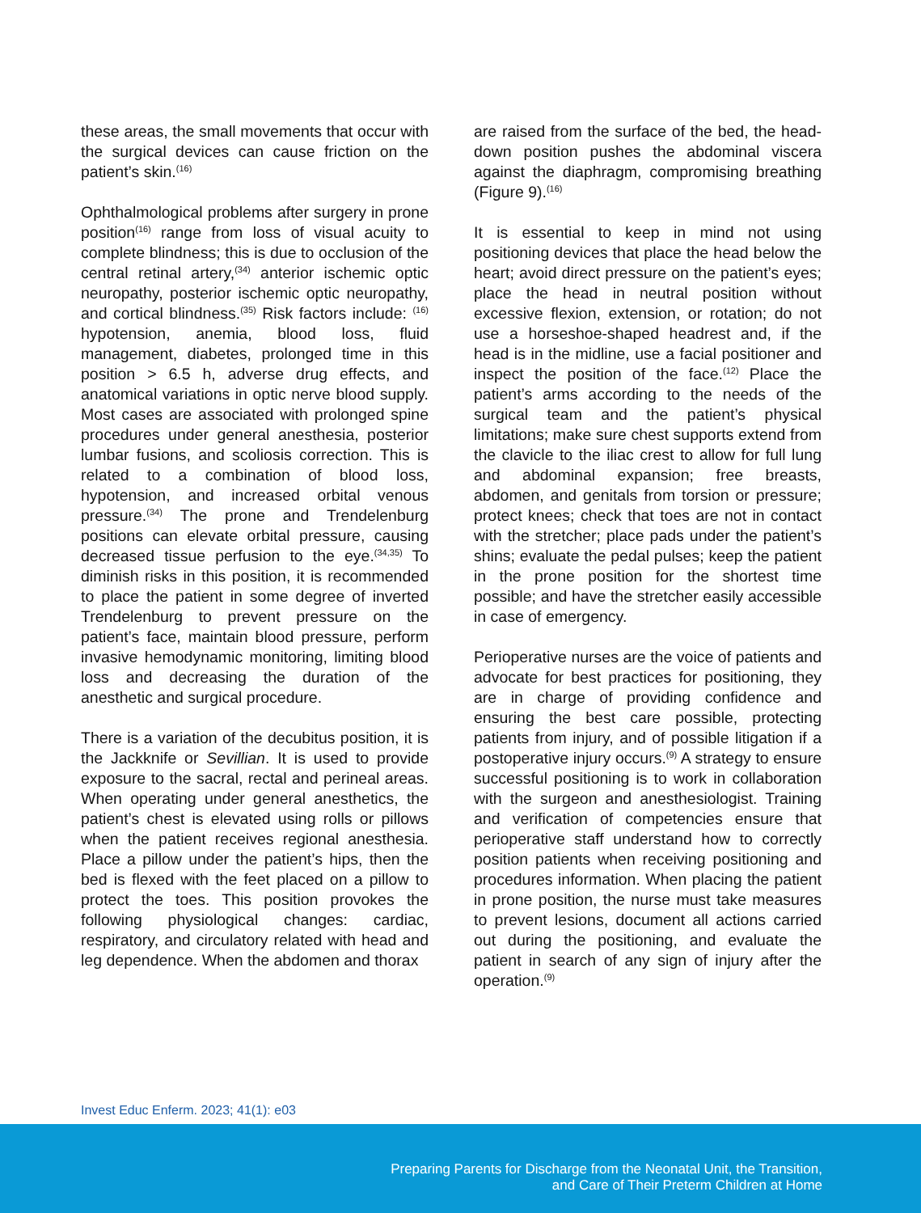these areas, the small movements that occur with the surgical devices can cause friction on the patient’s skin.<sup>(16)</sup>
Ophthalmological problems after surgery in prone position<sup>(16)</sup> range from loss of visual acuity to complete blindness; this is due to occlusion of the central retinal artery,<sup>(34)</sup> anterior ischemic optic neuropathy, posterior ischemic optic neuropathy, and cortical blindness.<sup>(35)</sup> Risk factors include: <sup>(16)</sup> hypotension, anemia, blood loss, fluid management, diabetes, prolonged time in this position > 6.5 h, adverse drug effects, and anatomical variations in optic nerve blood supply. Most cases are associated with prolonged spine procedures under general anesthesia, posterior lumbar fusions, and scoliosis correction. This is related to a combination of blood loss, hypotension, and increased orbital venous pressure.<sup>(34)</sup> The prone and Trendelenburg positions can elevate orbital pressure, causing decreased tissue perfusion to the eye.<sup>(34,35)</sup> To diminish risks in this position, it is recommended to place the patient in some degree of inverted Trendelenburg to prevent pressure on the patient’s face, maintain blood pressure, perform invasive hemodynamic monitoring, limiting blood loss and decreasing the duration of the anesthetic and surgical procedure.
There is a variation of the decubitus position, it is the Jackknife or Sevillian. It is used to provide exposure to the sacral, rectal and perineal areas. When operating under general anesthetics, the patient’s chest is elevated using rolls or pillows when the patient receives regional anesthesia. Place a pillow under the patient’s hips, then the bed is flexed with the feet placed on a pillow to protect the toes. This position provokes the following physiological changes: cardiac, respiratory, and circulatory related with head and leg dependence. When the abdomen and thorax
are raised from the surface of the bed, the head-down position pushes the abdominal viscera against the diaphragm, compromising breathing (Figure 9).<sup>(16)</sup>
It is essential to keep in mind not using positioning devices that place the head below the heart; avoid direct pressure on the patient’s eyes; place the head in neutral position without excessive flexion, extension, or rotation; do not use a horseshoe-shaped headrest and, if the head is in the midline, use a facial positioner and inspect the position of the face.<sup>(12)</sup> Place the patient’s arms according to the needs of the surgical team and the patient’s physical limitations; make sure chest supports extend from the clavicle to the iliac crest to allow for full lung and abdominal expansion; free breasts, abdomen, and genitals from torsion or pressure; protect knees; check that toes are not in contact with the stretcher; place pads under the patient’s shins; evaluate the pedal pulses; keep the patient in the prone position for the shortest time possible; and have the stretcher easily accessible in case of emergency.
Perioperative nurses are the voice of patients and advocate for best practices for positioning, they are in charge of providing confidence and ensuring the best care possible, protecting patients from injury, and of possible litigation if a postoperative injury occurs.<sup>(9)</sup> A strategy to ensure successful positioning is to work in collaboration with the surgeon and anesthesiologist. Training and verification of competencies ensure that perioperative staff understand how to correctly position patients when receiving positioning and procedures information. When placing the patient in prone position, the nurse must take measures to prevent lesions, document all actions carried out during the positioning, and evaluate the patient in search of any sign of injury after the operation.<sup>(9)</sup>
Invest Educ Enferm. 2023; 41(1): e03
Preparing Parents for Discharge from the Neonatal Unit, the Transition,
and Care of Their Preterm Children at Home